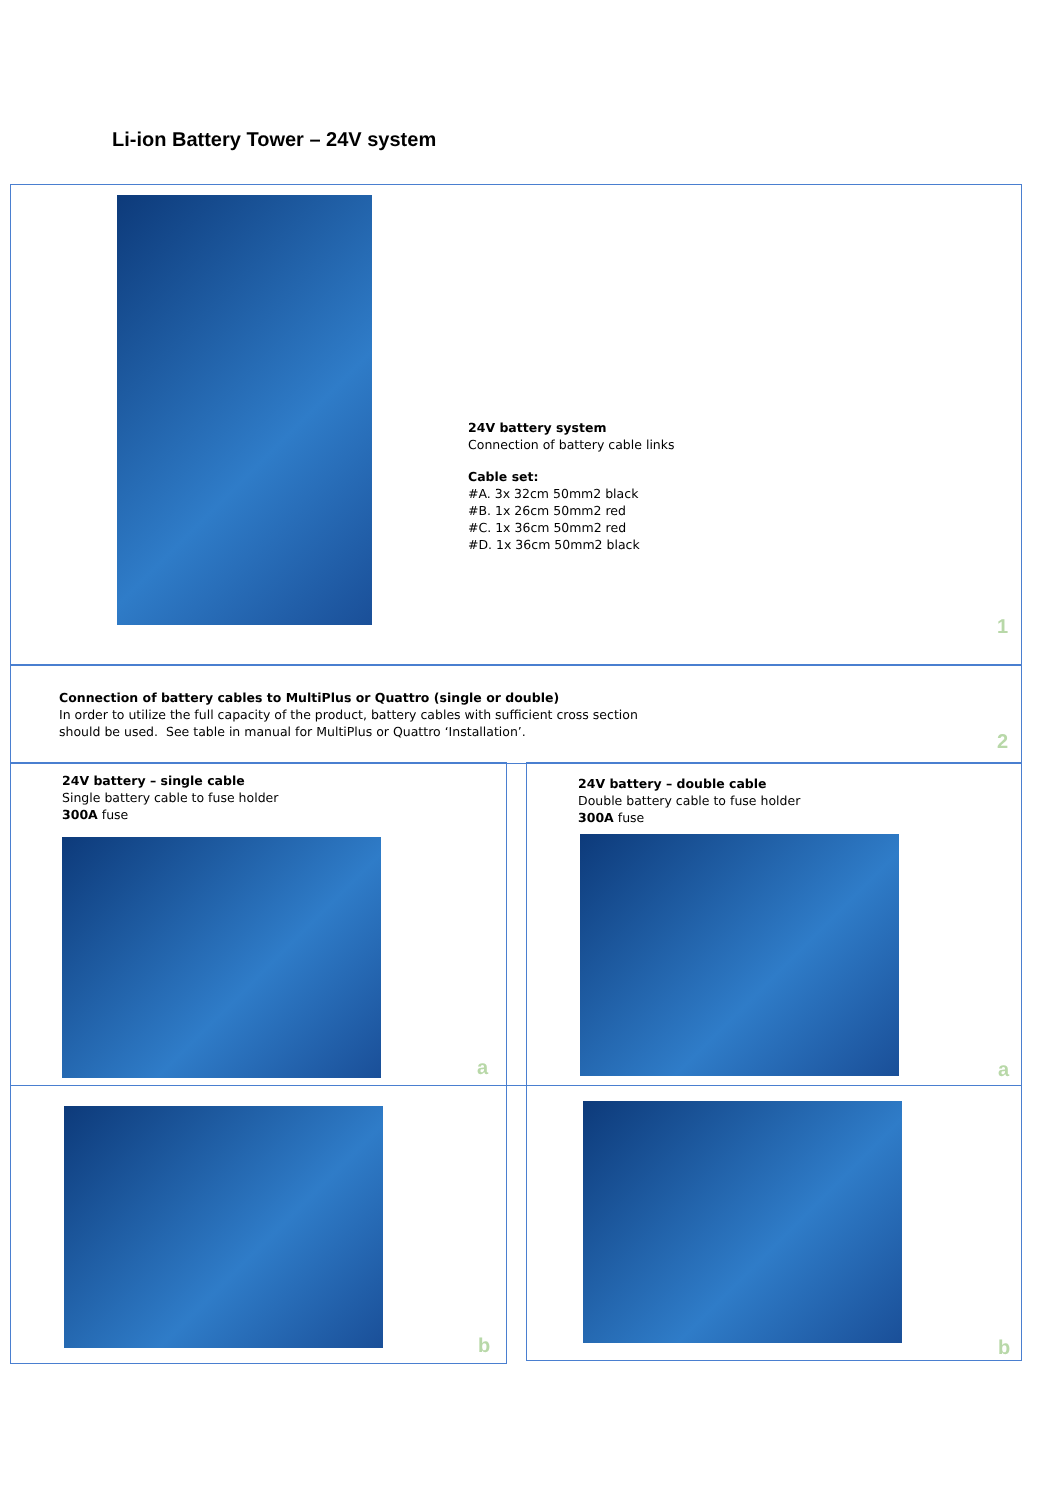Li-ion Battery Tower – 24V system
24V battery system
Connection of battery cable links
Cable set:
#A. 3x 32cm 50mm2 black
#B. 1x 26cm 50mm2 red
#C. 1x 36cm 50mm2 red
#D. 1x 36cm 50mm2 black
1
Connection of battery cables to MultiPlus or Quattro (single or double)
In order to utilize the full capacity of the product, battery cables with sufficient cross section
should be used. See table in manual for MultiPlus or Quattro ‘Installation’.
2
24V battery – single cable
Single battery cable to fuse holder
300A fuse
a
24V battery – double cable
Double battery cable to fuse holder
300A fuse
a
b b